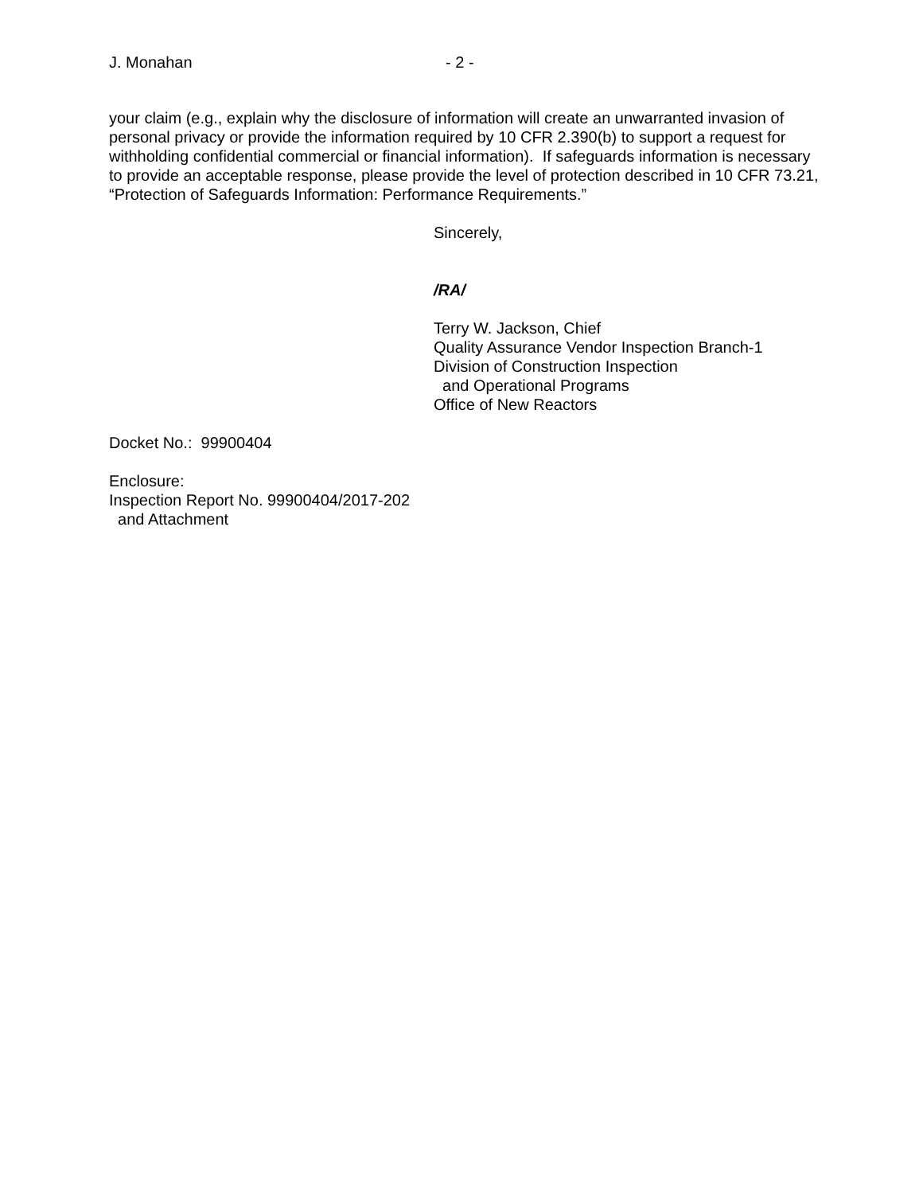J. Monahan - 2 -
your claim (e.g., explain why the disclosure of information will create an unwarranted invasion of personal privacy or provide the information required by 10 CFR 2.390(b) to support a request for withholding confidential commercial or financial information). If safeguards information is necessary to provide an acceptable response, please provide the level of protection described in 10 CFR 73.21, “Protection of Safeguards Information: Performance Requirements.”
Sincerely,
/RA/
Terry W. Jackson, Chief
Quality Assurance Vendor Inspection Branch-1
Division of Construction Inspection
and Operational Programs
Office of New Reactors
Docket No.: 99900404
Enclosure:
Inspection Report No. 99900404/2017-202
and Attachment